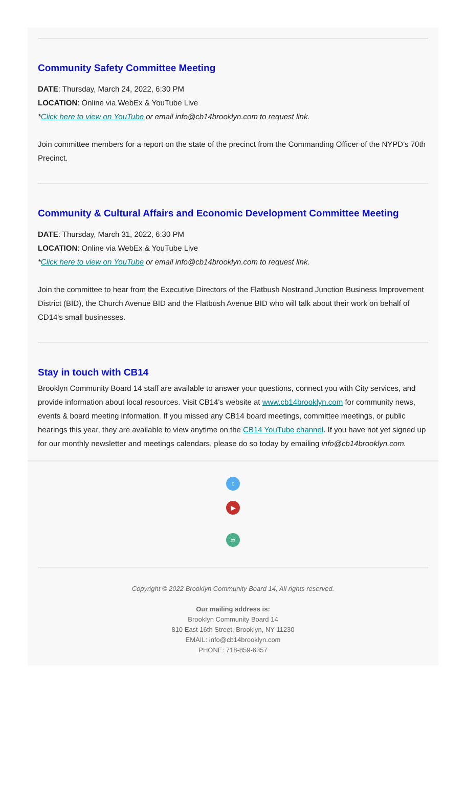Community Safety Committee Meeting
DATE: Thursday, March 24, 2022, 6:30 PM
LOCATION: Online via WebEx & YouTube Live
*Click here to view on YouTube or email info@cb14brooklyn.com to request link.
Join committee members for a report on the state of the precinct from the Commanding Officer of the NYPD's 70th Precinct.
Community & Cultural Affairs and Economic Development Committee Meeting
DATE: Thursday, March 31, 2022, 6:30 PM
LOCATION: Online via WebEx & YouTube Live
*Click here to view on YouTube or email info@cb14brooklyn.com to request link.
Join the committee to hear from the Executive Directors of the Flatbush Nostrand Junction Business Improvement District (BID), the Church Avenue BID and the Flatbush Avenue BID who will talk about their work on behalf of CD14's small businesses.
Stay in touch with CB14
Brooklyn Community Board 14 staff are available to answer your questions, connect you with City services, and provide information about local resources. Visit CB14's website at www.cb14brooklyn.com for community news, events & board meeting information. If you missed any CB14 board meetings, committee meetings, or public hearings this year, they are available to view anytime on the CB14 YouTube channel. If you have not yet signed up for our monthly newsletter and meetings calendars, please do so today by emailing info@cb14brooklyn.com.
t
▶
∞
Copyright © 2022 Brooklyn Community Board 14, All rights reserved.
Our mailing address is:
Brooklyn Community Board 14
810 East 16th Street, Brooklyn, NY 11230
EMAIL: info@cb14brooklyn.com
PHONE: 718-859-6357